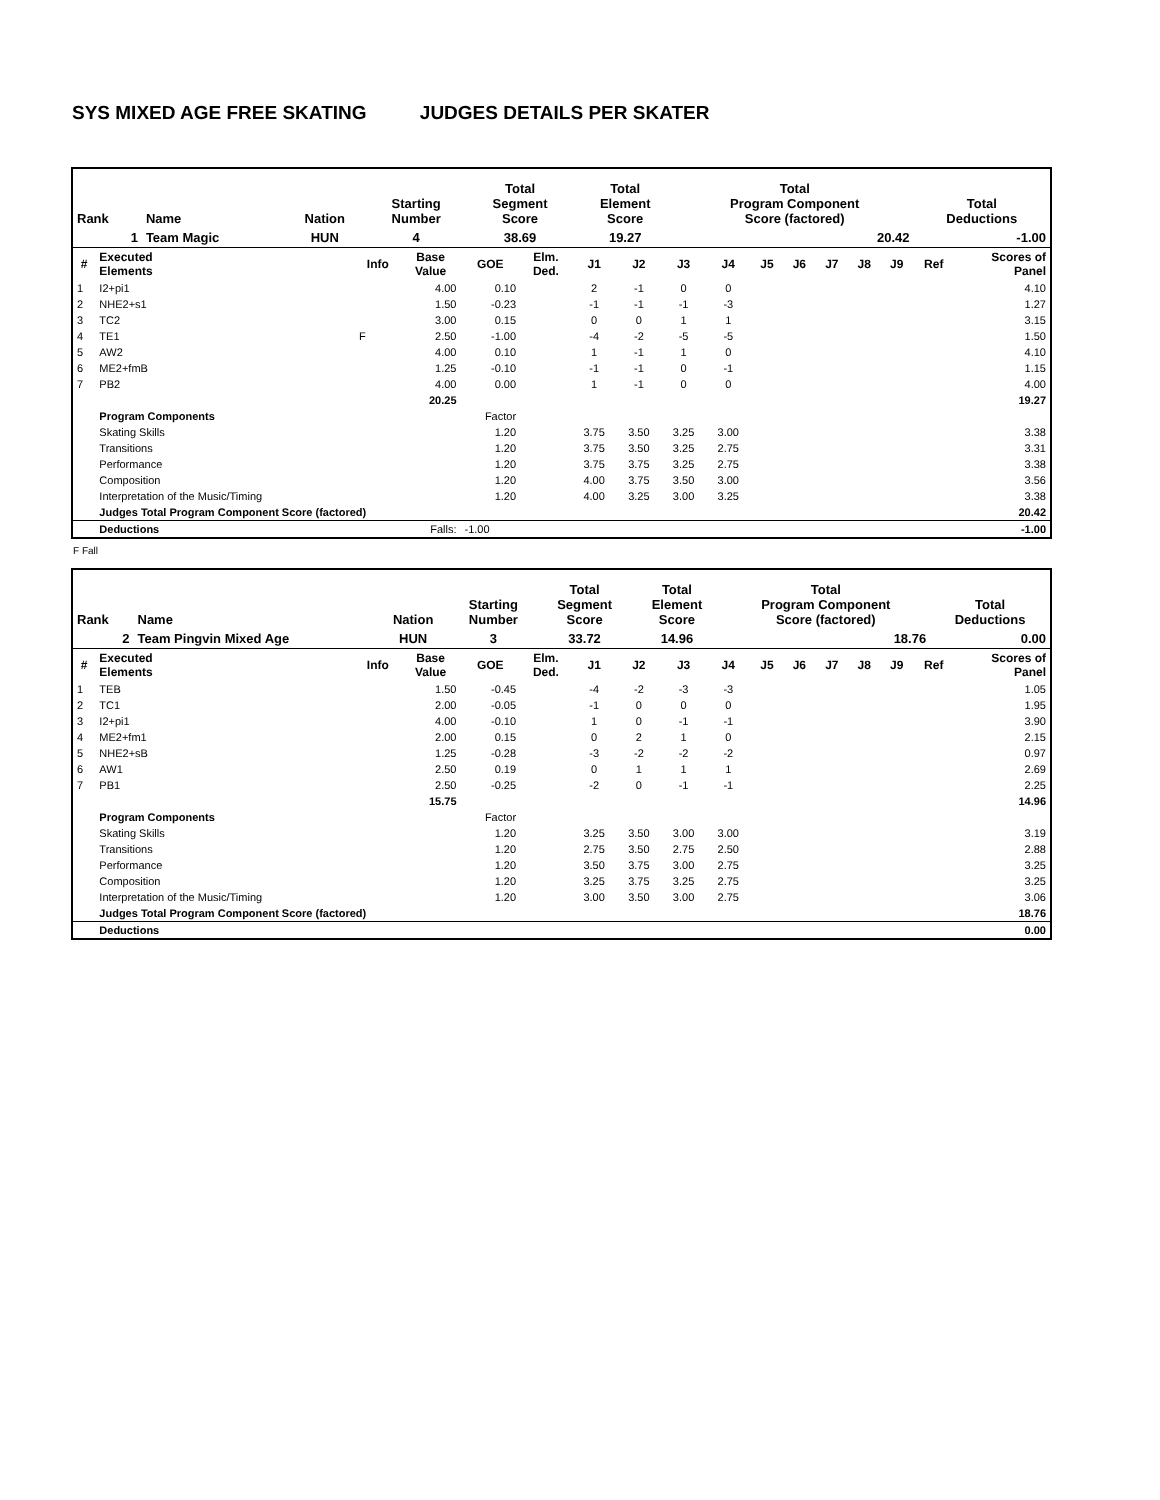SYS MIXED AGE FREE SKATING JUDGES DETAILS PER SKATER
| Rank | Name | Nation | Starting Number | Total Segment Score | Total Element Score | Total Program Component Score (factored) | Total Deductions |
| --- | --- | --- | --- | --- | --- | --- | --- |
| 1 | Team Magic | HUN | 4 | 38.69 | 19.27 | 20.42 | -1.00 |
| # | Executed Elements | Info | Base Value | GOE | Elm. Ded. | J1 | J2 | J3 | J4 | J5 | J6 | J7 | J8 | J9 | Ref | Scores of Panel |
| --- | --- | --- | --- | --- | --- | --- | --- | --- | --- | --- | --- | --- | --- | --- | --- | --- |
| 1 | I2+pi1 | | 4.00 | 0.10 | | 2 | -1 | 0 | 0 | | | | | | | 4.10 |
| 2 | NHE2+s1 | | 1.50 | -0.23 | | -1 | -1 | -1 | -3 | | | | | | | 1.27 |
| 3 | TC2 | | 3.00 | 0.15 | | 0 | 0 | 1 | 1 | | | | | | | 3.15 |
| 4 | TE1 | F | 2.50 | -1.00 | | -4 | -2 | -5 | -5 | | | | | | | 1.50 |
| 5 | AW2 | | 4.00 | 0.10 | | 1 | -1 | 1 | 0 | | | | | | | 4.10 |
| 6 | ME2+fmB | | 1.25 | -0.10 | | -1 | -1 | 0 | -1 | | | | | | | 1.15 |
| 7 | PB2 | | 4.00 | 0.00 | | 1 | -1 | 0 | 0 | | | | | | | 4.00 |
| | | | 20.25 | | | | | | | | | | | | | 19.27 |
| | Program Components | | | Factor | | | | | | | | | | | | |
| | Skating Skills | | | 1.20 | | 3.75 | 3.50 | 3.25 | 3.00 | | | | | | | 3.38 |
| | Transitions | | | 1.20 | | 3.75 | 3.50 | 3.25 | 2.75 | | | | | | | 3.31 |
| | Performance | | | 1.20 | | 3.75 | 3.75 | 3.25 | 2.75 | | | | | | | 3.38 |
| | Composition | | | 1.20 | | 4.00 | 3.75 | 3.50 | 3.00 | | | | | | | 3.56 |
| | Interpretation of the Music/Timing | | | 1.20 | | 4.00 | 3.25 | 3.00 | 3.25 | | | | | | | 3.38 |
| | Judges Total Program Component Score (factored) | | | | | | | | | | | | | | | 20.42 |
| | Deductions | | Falls: | -1.00 | | | | | | | | | | | | -1.00 |
F Fall
| Rank | Name | Nation | Starting Number | Total Segment Score | Total Element Score | Total Program Component Score (factored) | Total Deductions |
| --- | --- | --- | --- | --- | --- | --- | --- |
| 2 | Team Pingvin Mixed Age | HUN | 3 | 33.72 | 14.96 | 18.76 | 0.00 |
| # | Executed Elements | Info | Base Value | GOE | Elm. Ded. | J1 | J2 | J3 | J4 | J5 | J6 | J7 | J8 | J9 | Ref | Scores of Panel |
| --- | --- | --- | --- | --- | --- | --- | --- | --- | --- | --- | --- | --- | --- | --- | --- | --- |
| 1 | TEB | | 1.50 | -0.45 | | -4 | -2 | -3 | -3 | | | | | | | 1.05 |
| 2 | TC1 | | 2.00 | -0.05 | | -1 | 0 | 0 | 0 | | | | | | | 1.95 |
| 3 | I2+pi1 | | 4.00 | -0.10 | | 1 | 0 | -1 | -1 | | | | | | | 3.90 |
| 4 | ME2+fm1 | | 2.00 | 0.15 | | 0 | 2 | 1 | 0 | | | | | | | 2.15 |
| 5 | NHE2+sB | | 1.25 | -0.28 | | -3 | -2 | -2 | -2 | | | | | | | 0.97 |
| 6 | AW1 | | 2.50 | 0.19 | | 0 | 1 | 1 | 1 | | | | | | | 2.69 |
| 7 | PB1 | | 2.50 | -0.25 | | -2 | 0 | -1 | -1 | | | | | | | 2.25 |
| | | | 15.75 | | | | | | | | | | | | | 14.96 |
| | Program Components | | | Factor | | | | | | | | | | | | |
| | Skating Skills | | | 1.20 | | 3.25 | 3.50 | 3.00 | 3.00 | | | | | | | 3.19 |
| | Transitions | | | 1.20 | | 2.75 | 3.50 | 2.75 | 2.50 | | | | | | | 2.88 |
| | Performance | | | 1.20 | | 3.50 | 3.75 | 3.00 | 2.75 | | | | | | | 3.25 |
| | Composition | | | 1.20 | | 3.25 | 3.75 | 3.25 | 2.75 | | | | | | | 3.25 |
| | Interpretation of the Music/Timing | | | 1.20 | | 3.00 | 3.50 | 3.00 | 2.75 | | | | | | | 3.06 |
| | Judges Total Program Component Score (factored) | | | | | | | | | | | | | | | 18.76 |
| | Deductions | | | | | | | | | | | | | | | 0.00 |